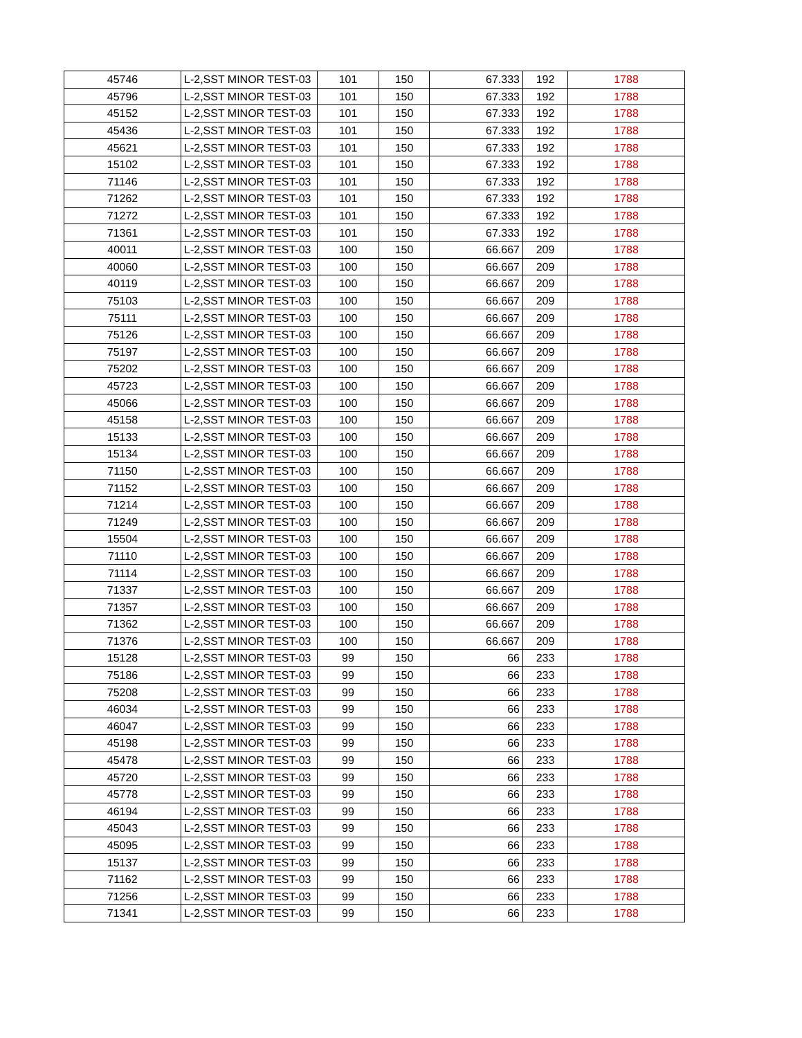| 45746 | L-2,SST MINOR TEST-03 | 101 | 150 | 67.333 | 192 | 1788 |
| 45796 | L-2,SST MINOR TEST-03 | 101 | 150 | 67.333 | 192 | 1788 |
| 45152 | L-2,SST MINOR TEST-03 | 101 | 150 | 67.333 | 192 | 1788 |
| 45436 | L-2,SST MINOR TEST-03 | 101 | 150 | 67.333 | 192 | 1788 |
| 45621 | L-2,SST MINOR TEST-03 | 101 | 150 | 67.333 | 192 | 1788 |
| 15102 | L-2,SST MINOR TEST-03 | 101 | 150 | 67.333 | 192 | 1788 |
| 71146 | L-2,SST MINOR TEST-03 | 101 | 150 | 67.333 | 192 | 1788 |
| 71262 | L-2,SST MINOR TEST-03 | 101 | 150 | 67.333 | 192 | 1788 |
| 71272 | L-2,SST MINOR TEST-03 | 101 | 150 | 67.333 | 192 | 1788 |
| 71361 | L-2,SST MINOR TEST-03 | 101 | 150 | 67.333 | 192 | 1788 |
| 40011 | L-2,SST MINOR TEST-03 | 100 | 150 | 66.667 | 209 | 1788 |
| 40060 | L-2,SST MINOR TEST-03 | 100 | 150 | 66.667 | 209 | 1788 |
| 40119 | L-2,SST MINOR TEST-03 | 100 | 150 | 66.667 | 209 | 1788 |
| 75103 | L-2,SST MINOR TEST-03 | 100 | 150 | 66.667 | 209 | 1788 |
| 75111 | L-2,SST MINOR TEST-03 | 100 | 150 | 66.667 | 209 | 1788 |
| 75126 | L-2,SST MINOR TEST-03 | 100 | 150 | 66.667 | 209 | 1788 |
| 75197 | L-2,SST MINOR TEST-03 | 100 | 150 | 66.667 | 209 | 1788 |
| 75202 | L-2,SST MINOR TEST-03 | 100 | 150 | 66.667 | 209 | 1788 |
| 45723 | L-2,SST MINOR TEST-03 | 100 | 150 | 66.667 | 209 | 1788 |
| 45066 | L-2,SST MINOR TEST-03 | 100 | 150 | 66.667 | 209 | 1788 |
| 45158 | L-2,SST MINOR TEST-03 | 100 | 150 | 66.667 | 209 | 1788 |
| 15133 | L-2,SST MINOR TEST-03 | 100 | 150 | 66.667 | 209 | 1788 |
| 15134 | L-2,SST MINOR TEST-03 | 100 | 150 | 66.667 | 209 | 1788 |
| 71150 | L-2,SST MINOR TEST-03 | 100 | 150 | 66.667 | 209 | 1788 |
| 71152 | L-2,SST MINOR TEST-03 | 100 | 150 | 66.667 | 209 | 1788 |
| 71214 | L-2,SST MINOR TEST-03 | 100 | 150 | 66.667 | 209 | 1788 |
| 71249 | L-2,SST MINOR TEST-03 | 100 | 150 | 66.667 | 209 | 1788 |
| 15504 | L-2,SST MINOR TEST-03 | 100 | 150 | 66.667 | 209 | 1788 |
| 71110 | L-2,SST MINOR TEST-03 | 100 | 150 | 66.667 | 209 | 1788 |
| 71114 | L-2,SST MINOR TEST-03 | 100 | 150 | 66.667 | 209 | 1788 |
| 71337 | L-2,SST MINOR TEST-03 | 100 | 150 | 66.667 | 209 | 1788 |
| 71357 | L-2,SST MINOR TEST-03 | 100 | 150 | 66.667 | 209 | 1788 |
| 71362 | L-2,SST MINOR TEST-03 | 100 | 150 | 66.667 | 209 | 1788 |
| 71376 | L-2,SST MINOR TEST-03 | 100 | 150 | 66.667 | 209 | 1788 |
| 15128 | L-2,SST MINOR TEST-03 | 99 | 150 | 66 | 233 | 1788 |
| 75186 | L-2,SST MINOR TEST-03 | 99 | 150 | 66 | 233 | 1788 |
| 75208 | L-2,SST MINOR TEST-03 | 99 | 150 | 66 | 233 | 1788 |
| 46034 | L-2,SST MINOR TEST-03 | 99 | 150 | 66 | 233 | 1788 |
| 46047 | L-2,SST MINOR TEST-03 | 99 | 150 | 66 | 233 | 1788 |
| 45198 | L-2,SST MINOR TEST-03 | 99 | 150 | 66 | 233 | 1788 |
| 45478 | L-2,SST MINOR TEST-03 | 99 | 150 | 66 | 233 | 1788 |
| 45720 | L-2,SST MINOR TEST-03 | 99 | 150 | 66 | 233 | 1788 |
| 45778 | L-2,SST MINOR TEST-03 | 99 | 150 | 66 | 233 | 1788 |
| 46194 | L-2,SST MINOR TEST-03 | 99 | 150 | 66 | 233 | 1788 |
| 45043 | L-2,SST MINOR TEST-03 | 99 | 150 | 66 | 233 | 1788 |
| 45095 | L-2,SST MINOR TEST-03 | 99 | 150 | 66 | 233 | 1788 |
| 15137 | L-2,SST MINOR TEST-03 | 99 | 150 | 66 | 233 | 1788 |
| 71162 | L-2,SST MINOR TEST-03 | 99 | 150 | 66 | 233 | 1788 |
| 71256 | L-2,SST MINOR TEST-03 | 99 | 150 | 66 | 233 | 1788 |
| 71341 | L-2,SST MINOR TEST-03 | 99 | 150 | 66 | 233 | 1788 |